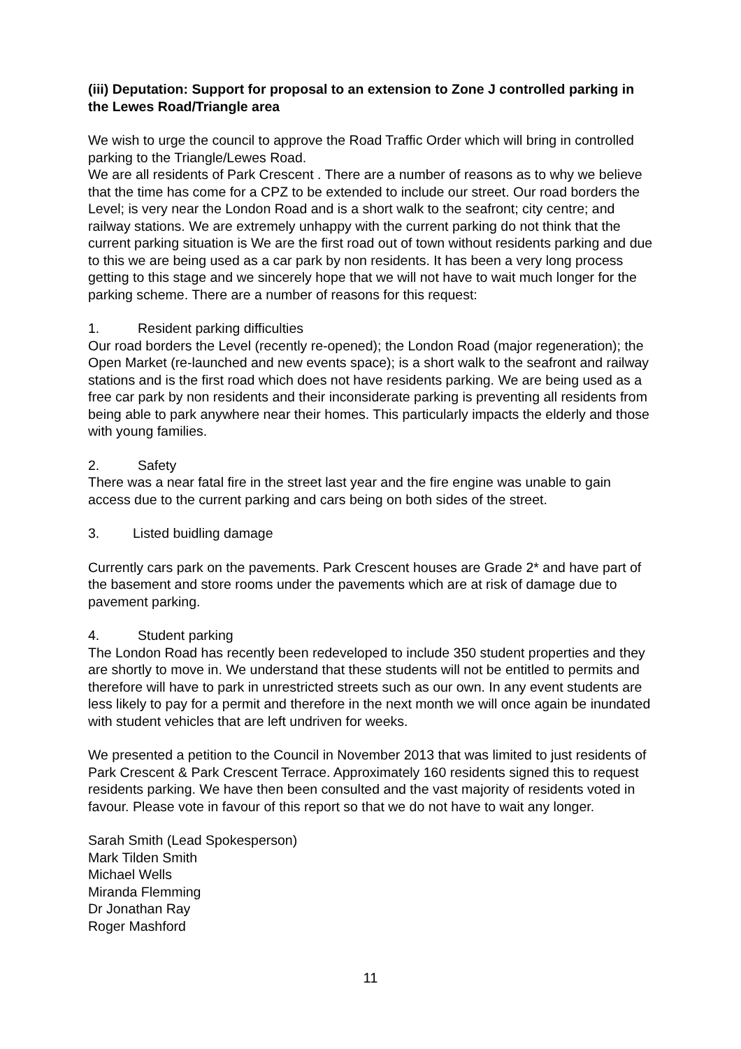(iii) Deputation: Support for proposal to an extension to Zone J controlled parking in the Lewes Road/Triangle area
We wish to urge the council to approve the Road Traffic Order which will bring in controlled parking to the Triangle/Lewes Road.
We are all residents of Park Crescent . There are a number of reasons as to why we believe that the time has come for a CPZ to be extended to include our street. Our road borders the Level; is very near the London Road and is a short walk to the seafront; city centre; and railway stations. We are extremely unhappy with the current parking do not think that the current parking situation is We are the first road out of town without residents parking and due to this we are being used as a car park by non residents. It has been a very long process getting to this stage and we sincerely hope that we will not have to wait much longer for the parking scheme. There are a number of reasons for this request:
1. Resident parking difficulties
Our road borders the Level (recently re-opened); the London Road (major regeneration); the Open Market (re-launched and new events space); is a short walk to the seafront and railway stations and is the first road which does not have residents parking. We are being used as a free car park by non residents and their inconsiderate parking is preventing all residents from being able to park anywhere near their homes. This particularly impacts the elderly and those with young families.
2. Safety
There was a near fatal fire in the street last year and the fire engine was unable to gain access due to the current parking and cars being on both sides of the street.
3. Listed buidling damage
Currently cars park on the pavements. Park Crescent houses are Grade 2* and have part of the basement and store rooms under the pavements which are at risk of damage due to pavement parking.
4. Student parking
The London Road has recently been redeveloped to include 350 student properties and they are shortly to move in. We understand that these students will not be entitled to permits and therefore will have to park in unrestricted streets such as our own. In any event students are less likely to pay for a permit and therefore in the next month we will once again be inundated with student vehicles that are left undriven for weeks.
We presented a petition to the Council in November 2013 that was limited to just residents of Park Crescent & Park Crescent Terrace. Approximately 160 residents signed this to request residents parking. We have then been consulted and the vast majority of residents voted in favour. Please vote in favour of this report so that we do not have to wait any longer.
Sarah Smith (Lead Spokesperson)
Mark Tilden Smith
Michael Wells
Miranda Flemming
Dr Jonathan Ray
Roger Mashford
11